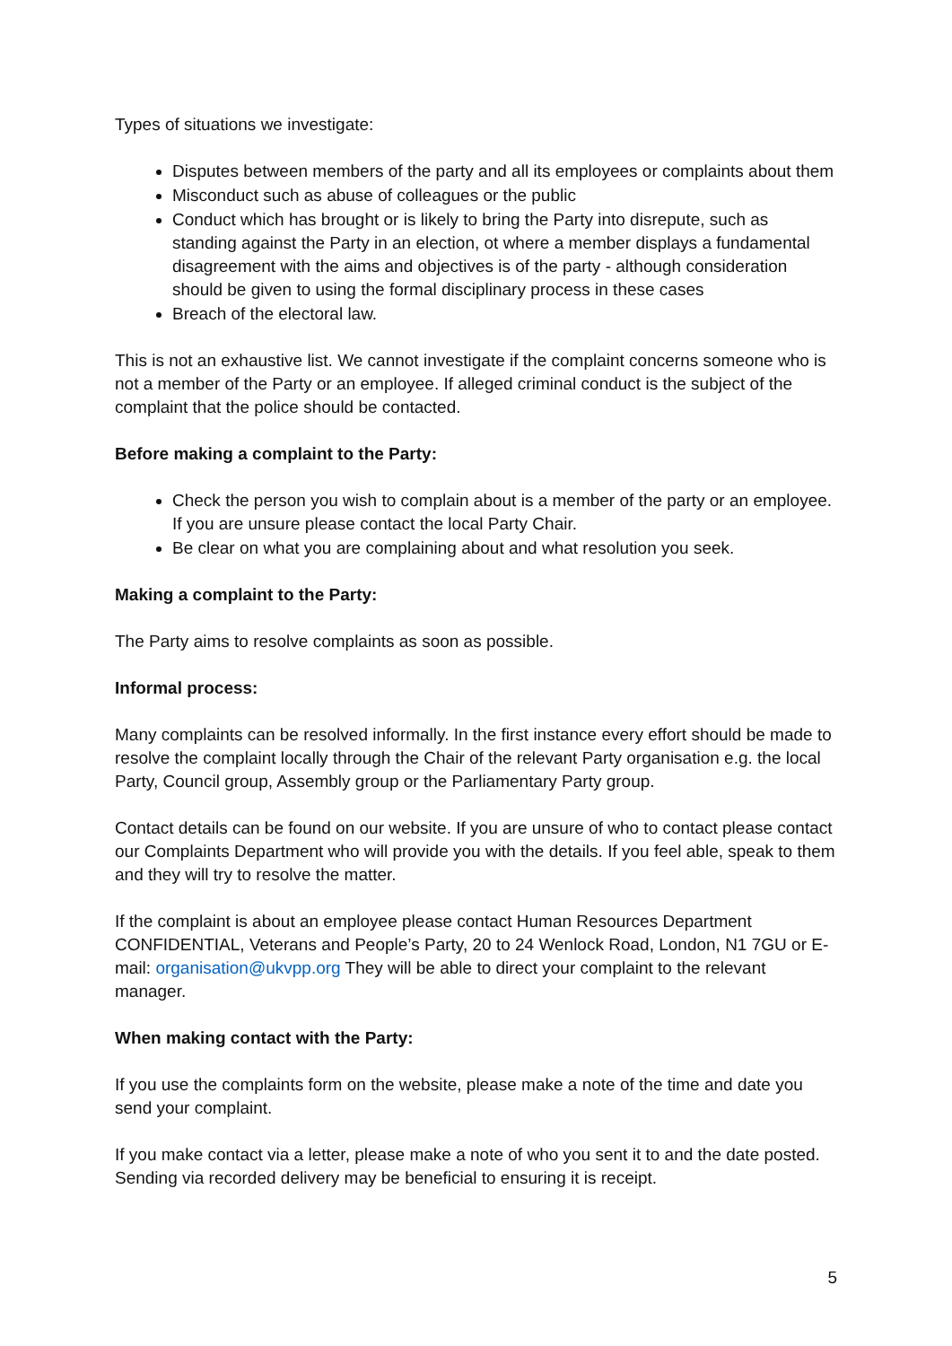Types of situations we investigate:
Disputes between members of the party and all its employees or complaints about them
Misconduct such as abuse of colleagues or the public
Conduct which has brought or is likely to bring the Party into disrepute, such as standing against the Party in an election, ot where a member displays a fundamental disagreement with the aims and objectives is of the party - although consideration should be given to using the formal disciplinary process in these cases
Breach of the electoral law.
This is not an exhaustive list. We cannot investigate if the complaint concerns someone who is not a member of the Party or an employee. If alleged criminal conduct is the subject of the complaint that the police should be contacted.
Before making a complaint to the Party:
Check the person you wish to complain about is a member of the party or an employee. If you are unsure please contact the local Party Chair.
Be clear on what you are complaining about and what resolution you seek.
Making a complaint to the Party:
The Party aims to resolve complaints as soon as possible.
Informal process:
Many complaints can be resolved informally. In the first instance every effort should be made to resolve the complaint locally through the Chair of the relevant Party organisation e.g. the local Party, Council group, Assembly group or the Parliamentary Party group.
Contact details can be found on our website. If you are unsure of who to contact please contact our Complaints Department who will provide you with the details. If you feel able, speak to them and they will try to resolve the matter.
If the complaint is about an employee please contact Human Resources Department CONFIDENTIAL, Veterans and People’s Party, 20 to 24 Wenlock Road, London, N1 7GU or E-mail: organisation@ukvpp.org They will be able to direct your complaint to the relevant manager.
When making contact with the Party:
If you use the complaints form on the website, please make a note of the time and date you send your complaint.
If you make contact via a letter, please make a note of who you sent it to and the date posted. Sending via recorded delivery may be beneficial to ensuring it is receipt.
5